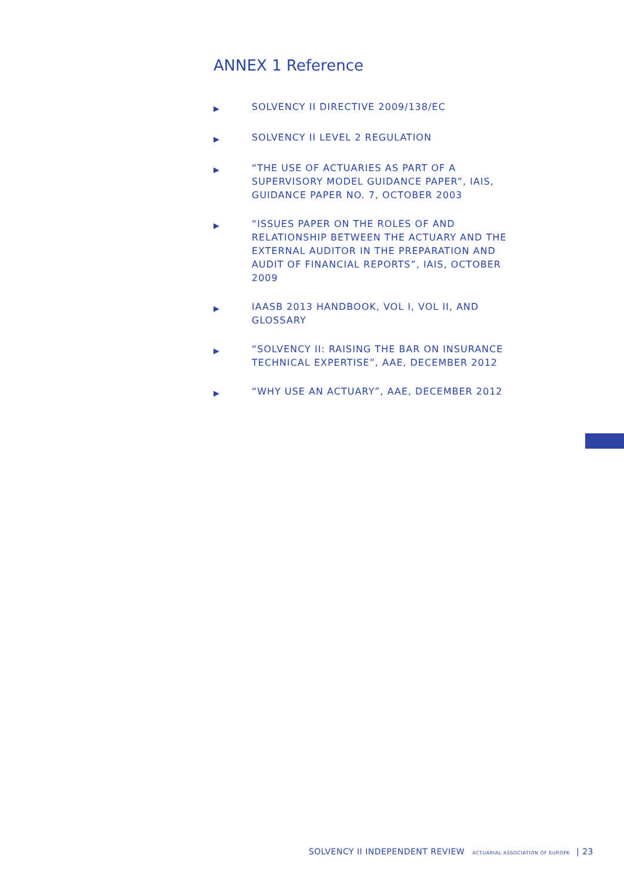ANNEX 1 Reference
▶ SOLVENCY II DIRECTIVE 2009/138/EC
▶ SOLVENCY II LEVEL 2 REGULATION
▶ “THE USE OF ACTUARIES AS PART OF A SUPERVISORY MODEL GUIDANCE PAPER”, IAIS, GUIDANCE PAPER NO. 7, OCTOBER 2003
▶ “ISSUES PAPER ON THE ROLES OF AND RELATIONSHIP BETWEEN THE ACTUARY AND THE EXTERNAL AUDITOR IN THE PREPARATION AND AUDIT OF FINANCIAL REPORTS”, IAIS, OCTOBER 2009
▶ IAASB 2013 HANDBOOK, VOL I, VOL II, AND GLOSSARY
▶ “SOLVENCY II: RAISING THE BAR ON INSURANCE TECHNICAL EXPERTISE”, AAE, DECEMBER 2012
▶ “WHY USE AN ACTUARY”, AAE, DECEMBER 2012
SOLVENCY II INDEPENDENT REVIEW ACTUARIAL ASSOCIATION OF EUROPE | 23